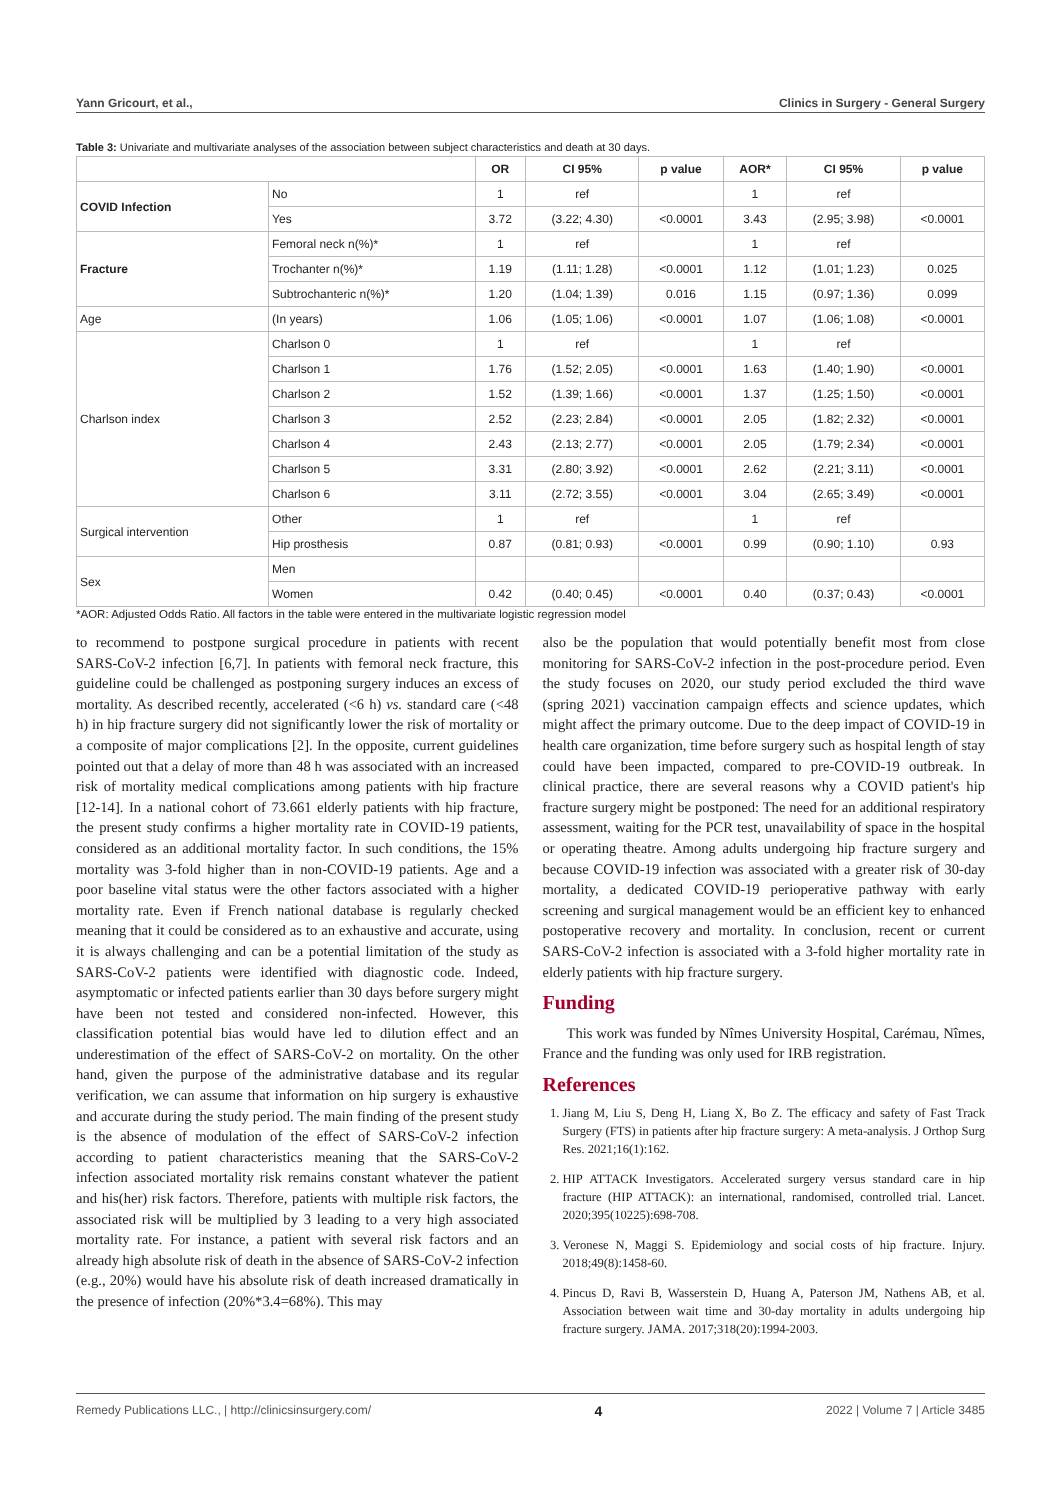Yann Gricourt, et al., Clinics in Surgery - General Surgery
Table 3: Univariate and multivariate analyses of the association between subject characteristics and death at 30 days.
| | | OR | CI 95% | p value | AOR* | CI 95% | p value |
| --- | --- | --- | --- | --- | --- | --- | --- |
| COVID Infection | No | 1 | ref | | 1 | ref | |
| | Yes | 3.72 | (3.22; 4.30) | <0.0001 | 3.43 | (2.95; 3.98) | <0.0001 |
| Fracture | Femoral neck n(%)* | 1 | ref | | 1 | ref | |
| | Trochanter n(%)* | 1.19 | (1.11; 1.28) | <0.0001 | 1.12 | (1.01; 1.23) | 0.025 |
| | Subtrochanteric n(%)* | 1.20 | (1.04; 1.39) | 0.016 | 1.15 | (0.97; 1.36) | 0.099 |
| Age | (In years) | 1.06 | (1.05; 1.06) | <0.0001 | 1.07 | (1.06; 1.08) | <0.0001 |
| Charlson index | Charlson 0 | 1 | ref | | 1 | ref | |
| | Charlson 1 | 1.76 | (1.52; 2.05) | <0.0001 | 1.63 | (1.40; 1.90) | <0.0001 |
| | Charlson 2 | 1.52 | (1.39; 1.66) | <0.0001 | 1.37 | (1.25; 1.50) | <0.0001 |
| | Charlson 3 | 2.52 | (2.23; 2.84) | <0.0001 | 2.05 | (1.82; 2.32) | <0.0001 |
| | Charlson 4 | 2.43 | (2.13; 2.77) | <0.0001 | 2.05 | (1.79; 2.34) | <0.0001 |
| | Charlson 5 | 3.31 | (2.80; 3.92) | <0.0001 | 2.62 | (2.21; 3.11) | <0.0001 |
| | Charlson 6 | 3.11 | (2.72; 3.55) | <0.0001 | 3.04 | (2.65; 3.49) | <0.0001 |
| Surgical intervention | Other | 1 | ref | | 1 | ref | |
| | Hip prosthesis | 0.87 | (0.81; 0.93) | <0.0001 | 0.99 | (0.90; 1.10) | 0.93 |
| Sex | Men | | | | | | |
| | Women | 0.42 | (0.40; 0.45) | <0.0001 | 0.40 | (0.37; 0.43) | <0.0001 |
*AOR: Adjusted Odds Ratio. All factors in the table were entered in the multivariate logistic regression model
to recommend to postpone surgical procedure in patients with recent SARS-CoV-2 infection [6,7]. In patients with femoral neck fracture, this guideline could be challenged as postponing surgery induces an excess of mortality. As described recently, accelerated (<6 h) vs. standard care (<48 h) in hip fracture surgery did not significantly lower the risk of mortality or a composite of major complications [2]. In the opposite, current guidelines pointed out that a delay of more than 48 h was associated with an increased risk of mortality medical complications among patients with hip fracture [12-14]. In a national cohort of 73.661 elderly patients with hip fracture, the present study confirms a higher mortality rate in COVID-19 patients, considered as an additional mortality factor. In such conditions, the 15% mortality was 3-fold higher than in non-COVID-19 patients. Age and a poor baseline vital status were the other factors associated with a higher mortality rate. Even if French national database is regularly checked meaning that it could be considered as to an exhaustive and accurate, using it is always challenging and can be a potential limitation of the study as SARS-CoV-2 patients were identified with diagnostic code. Indeed, asymptomatic or infected patients earlier than 30 days before surgery might have been not tested and considered non-infected. However, this classification potential bias would have led to dilution effect and an underestimation of the effect of SARS-CoV-2 on mortality. On the other hand, given the purpose of the administrative database and its regular verification, we can assume that information on hip surgery is exhaustive and accurate during the study period. The main finding of the present study is the absence of modulation of the effect of SARS-CoV-2 infection according to patient characteristics meaning that the SARS-CoV-2 infection associated mortality risk remains constant whatever the patient and his(her) risk factors. Therefore, patients with multiple risk factors, the associated risk will be multiplied by 3 leading to a very high associated mortality rate. For instance, a patient with several risk factors and an already high absolute risk of death in the absence of SARS-CoV-2 infection (e.g., 20%) would have his absolute risk of death increased dramatically in the presence of infection (20%*3.4=68%). This may
also be the population that would potentially benefit most from close monitoring for SARS-CoV-2 infection in the post-procedure period. Even the study focuses on 2020, our study period excluded the third wave (spring 2021) vaccination campaign effects and science updates, which might affect the primary outcome. Due to the deep impact of COVID-19 in health care organization, time before surgery such as hospital length of stay could have been impacted, compared to pre-COVID-19 outbreak. In clinical practice, there are several reasons why a COVID patient's hip fracture surgery might be postponed: The need for an additional respiratory assessment, waiting for the PCR test, unavailability of space in the hospital or operating theatre. Among adults undergoing hip fracture surgery and because COVID-19 infection was associated with a greater risk of 30-day mortality, a dedicated COVID-19 perioperative pathway with early screening and surgical management would be an efficient key to enhanced postoperative recovery and mortality. In conclusion, recent or current SARS-CoV-2 infection is associated with a 3-fold higher mortality rate in elderly patients with hip fracture surgery.
Funding
This work was funded by Nîmes University Hospital, Carémau, Nîmes, France and the funding was only used for IRB registration.
References
1. Jiang M, Liu S, Deng H, Liang X, Bo Z. The efficacy and safety of Fast Track Surgery (FTS) in patients after hip fracture surgery: A meta-analysis. J Orthop Surg Res. 2021;16(1):162.
2. HIP ATTACK Investigators. Accelerated surgery versus standard care in hip fracture (HIP ATTACK): an international, randomised, controlled trial. Lancet. 2020;395(10225):698-708.
3. Veronese N, Maggi S. Epidemiology and social costs of hip fracture. Injury. 2018;49(8):1458-60.
4. Pincus D, Ravi B, Wasserstein D, Huang A, Paterson JM, Nathens AB, et al. Association between wait time and 30-day mortality in adults undergoing hip fracture surgery. JAMA. 2017;318(20):1994-2003.
Remedy Publications LLC., | http://clinicsinsurgery.com/ 4 2022 | Volume 7 | Article 3485